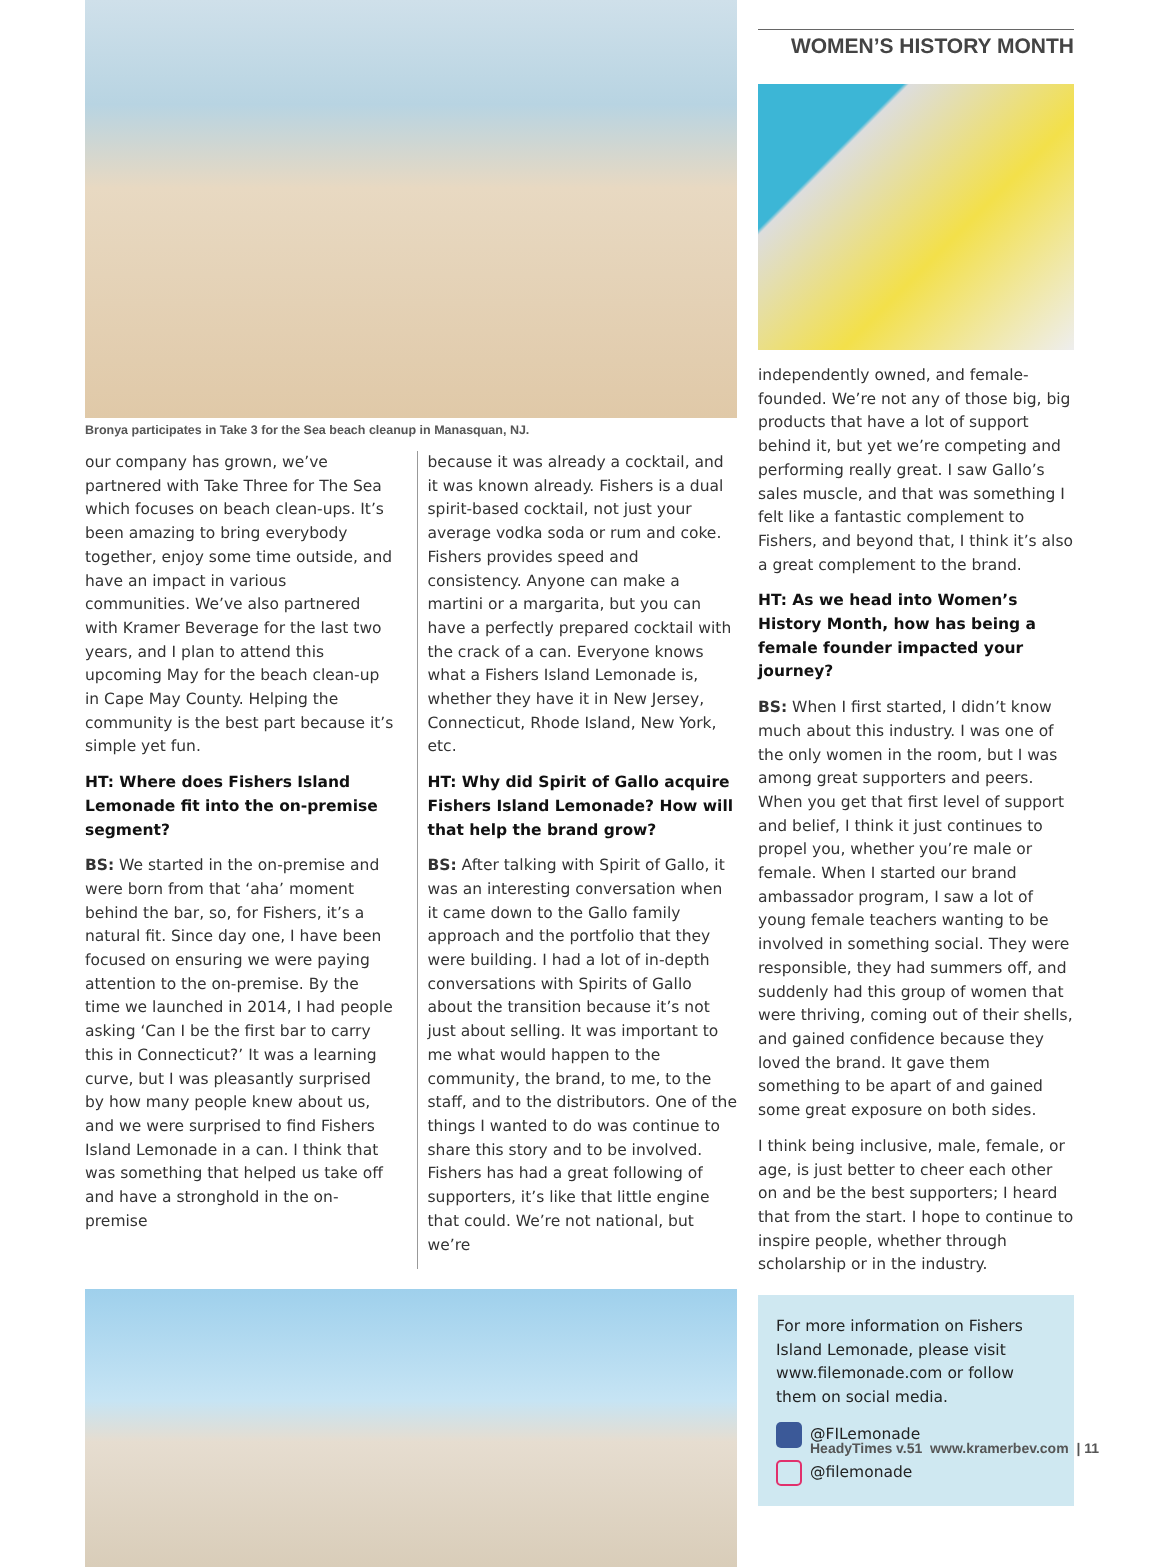Bronya participates in Take 3 for the Sea beach cleanup in Manasquan, NJ.
our company has grown, we’ve partnered with Take Three for The Sea which focuses on beach clean-ups. It’s been amazing to bring everybody together, enjoy some time outside, and have an impact in various communities. We’ve also partnered with Kramer Beverage for the last two years, and I plan to attend this upcoming May for the beach clean-up in Cape May County. Helping the community is the best part because it’s simple yet fun.
HT: Where does Fishers Island Lemonade fit into the on-premise segment?
BS: We started in the on-premise and were born from that ‘aha’ moment behind the bar, so, for Fishers, it’s a natural fit. Since day one, I have been focused on ensuring we were paying attention to the on-premise. By the time we launched in 2014, I had people asking ‘Can I be the first bar to carry this in Connecticut?’ It was a learning curve, but I was pleasantly surprised by how many people knew about us, and we were surprised to find Fishers Island Lemonade in a can. I think that was something that helped us take off and have a stronghold in the on-premise
because it was already a cocktail, and it was known already. Fishers is a dual spirit-based cocktail, not just your average vodka soda or rum and coke. Fishers provides speed and consistency. Anyone can make a martini or a margarita, but you can have a perfectly prepared cocktail with the crack of a can. Everyone knows what a Fishers Island Lemonade is, whether they have it in New Jersey, Connecticut, Rhode Island, New York, etc.
HT: Why did Spirit of Gallo acquire Fishers Island Lemonade? How will that help the brand grow?
BS: After talking with Spirit of Gallo, it was an interesting conversation when it came down to the Gallo family approach and the portfolio that they were building. I had a lot of in-depth conversations with Spirits of Gallo about the transition because it’s not just about selling. It was important to me what would happen to the community, the brand, to me, to the staff, and to the distributors. One of the things I wanted to do was continue to share this story and to be involved. Fishers has had a great following of supporters, it’s like that little engine that could. We’re not national, but we’re
WOMEN’S HISTORY MONTH
independently owned, and female-founded. We’re not any of those big, big products that have a lot of support behind it, but yet we’re competing and performing really great. I saw Gallo’s sales muscle, and that was something I felt like a fantastic complement to Fishers, and beyond that, I think it’s also a great complement to the brand.
HT: As we head into Women’s History Month, how has being a female founder impacted your journey?
BS: When I first started, I didn’t know much about this industry. I was one of the only women in the room, but I was among great supporters and peers. When you get that first level of support and belief, I think it just continues to propel you, whether you’re male or female. When I started our brand ambassador program, I saw a lot of young female teachers wanting to be involved in something social. They were responsible, they had summers off, and suddenly had this group of women that were thriving, coming out of their shells, and gained confidence because they loved the brand. It gave them something to be apart of and gained some great exposure on both sides.
I think being inclusive, male, female, or age, is just better to cheer each other on and be the best supporters; I heard that from the start. I hope to continue to inspire people, whether through scholarship or in the industry.
For more information on Fishers Island Lemonade, please visit www.filemonade.com or follow them on social media.
@FILemonade
@filemonade
HeadyTimes v.51 www.kramerbev.com | 11